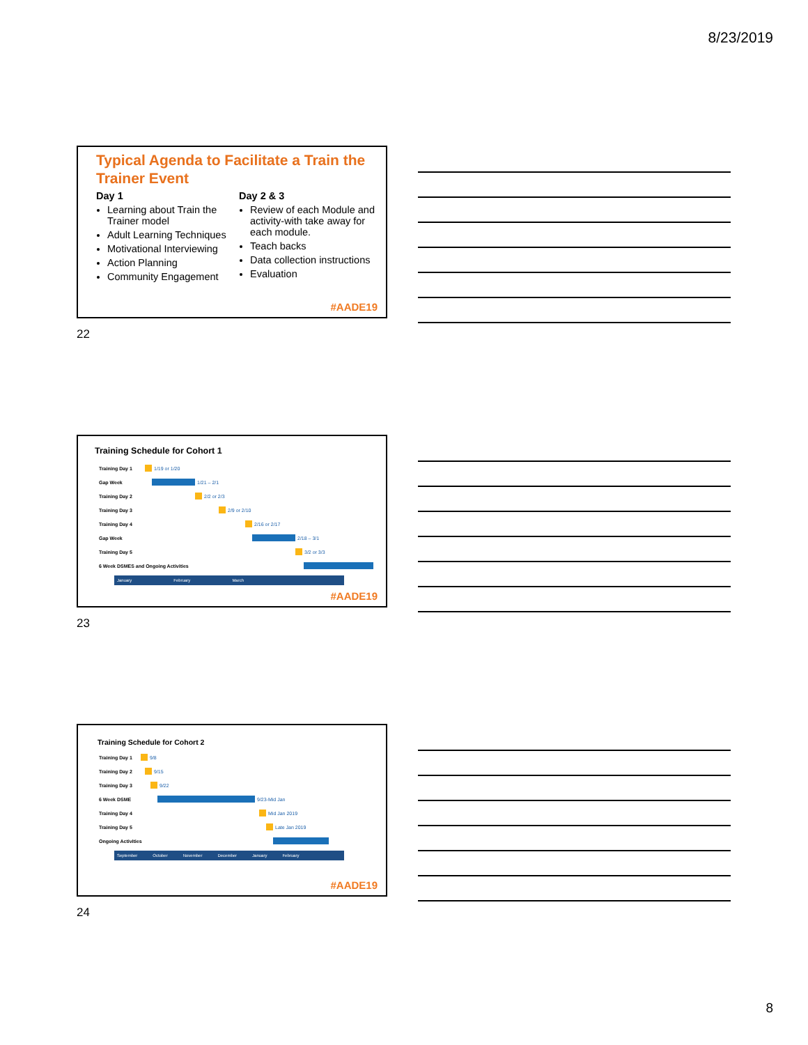8/23/2019
Typical Agenda to Facilitate a Train the Trainer Event
Day 1
Learning about Train the Trainer model
Adult Learning Techniques
Motivational Interviewing
Action Planning
Community Engagement
Day 2 & 3
Review of each Module and activity-with take away for each module.
Teach backs
Data collection instructions
Evaluation
#AADE19
22
Training Schedule for Cohort 1
Training Day 1 1/19 or 1/20
Gap Week 1/21 – 2/1
Training Day 2 2/2 or 2/3
Training Day 3 2/9 or 2/10
Training Day 4 2/16 or 2/17
Gap Week 2/18 – 3/1
Training Day 5 3/2 or 3/3
6 Week DSMES and Ongoing Activities
January February March
#AADE19
23
Training Schedule for Cohort 2
Training Day 1 9/8
Training Day 2 9/15
Training Day 3 9/22
6 Week DSME 9/23-Mid Jan
Training Day 4 Mid Jan 2019
Training Day 5 Late Jan 2019
Ongoing Activities
September October November December January February
#AADE19
24
8